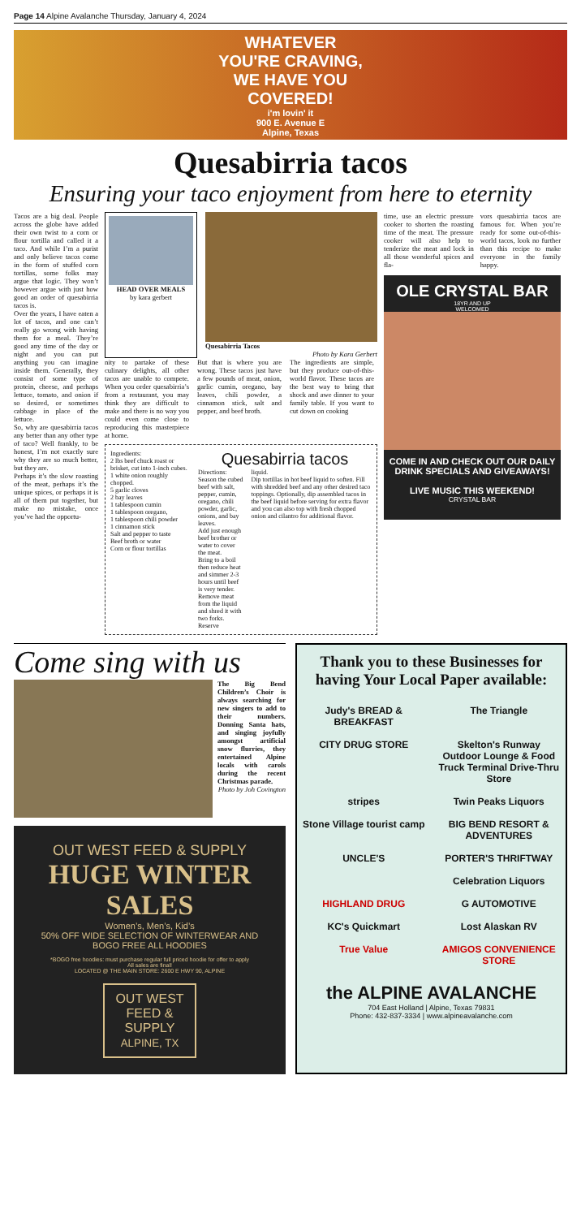Page 14 Alpine Avalanche Thursday, January 4, 2024
WHATEVER
YOU'RE CRAVING,
WE HAVE YOU
COVERED!
i'm lovin' it
900 E. Avenue E
Alpine, Texas
Quesabirria tacos
Ensuring your taco enjoyment from here to eternity
Tacos are a big deal. People across the globe have added their own twist to a corn or flour tortilla and called it a taco. And while I’m a purist and only believe tacos come in the form of stuffed corn tortillas, some folks may argue that logic. They won’t however argue with just how good an order of quesabirria tacos is.
Over the years, I have eaten a lot of tacos, and one can’t really go wrong with having them for a meal. They’re good any time of the day or night and you can put anything you can imagine inside them. Generally, they consist of some type of protein, cheese, and perhaps lettuce, tomato, and onion if so desired, or sometimes cabbage in place of the lettuce.
So, why are quesabirria tacos any better than any other type of taco? Well frankly, to be honest, I’m not exactly sure why they are so much better, but they are.
Perhaps it’s the slow roasting of the meat, perhaps it’s the unique spices, or perhaps it is all of them put together, but make no mistake, once you’ve had the opportu-
HEAD OVER MEALS
by kara gerbert
Quesabirria Tacos
Photo by Kara Gerbert
nity to partake of these culinary delights, all other tacos are unable to compete. When you order quesabirria’s from a restaurant, you may think they are difficult to make and there is no way you could even come close to reproducing this masterpiece at home.
But that is where you are wrong. These tacos just have a few pounds of meat, onion, garlic cumin, oregano, bay leaves, chili powder, a cinnamon stick, salt and pepper, and beef broth.
The ingredients are simple, but they produce out-of-this-world flavor. These tacos are the best way to bring that shock and awe dinner to your family table. If you want to cut down on cooking
Ingredients:
2 lbs beef chuck roast or brisket, cut into 1-inch cubes.
1 white onion roughly chopped.
5 garlic cloves
2 bay leaves
1 tablespoon cumin
1 tablespoon oregano,
1 tablespoon chili powder
1 cinnamon stick
Salt and pepper to taste
Beef broth or water
Corn or flour tortillas
Quesabirria tacos
Directions:
Season the cubed beef with salt, pepper, cumin, oregano, chili powder, garlic, onions, and bay leaves.
Add just enough beef brother or water to cover the meat.
Bring to a boil then reduce heat and simmer 2-3 hours until beef is very tender.
Remove meat from the liquid and shred it with two forks. Reserve
liquid.
Dip tortillas in hot beef liquid to soften. Fill with shredded beef and any other desired taco toppings. Optionally, dip assembled tacos in the beef liquid before serving for extra flavor and you can also top with fresh chopped onion and cilantro for additional flavor.
time, use an electric pressure cooker to shorten the roasting time of the meat. The pressure cooker will also help to tenderize the meat and lock in all those wonderful spices and fla-
vors quesabirria tacos are famous for. When you’re ready for some out-of-this-world tacos, look no further than this recipe to make everyone in the family happy.
OLE CRYSTAL BAR
18YR AND UP
WELCOMED
COME IN AND CHECK OUT OUR DAILY DRINK SPECIALS AND GIVEAWAYS!
LIVE MUSIC THIS WEEKEND!
CRYSTAL BAR
Come sing with us
The Big Bend Children’s Choir is always searching for new singers to add to their numbers. Donning Santa hats, and singing joyfully amongst artificial snow flurries, they entertained Alpine locals with carols during the recent Christmas parade.
Photo by Joh Covington
OUT WEST FEED & SUPPLY
HUGE WINTER SALES
Women’s, Men’s, Kid’s
50% OFF WIDE SELECTION OF WINTERWEAR AND BOGO FREE ALL HOODIES
*BOGO free hoodies: must purchase regular full priced hoodie for offer to apply
All sales are final!
LOCATED @ THE MAIN STORE: 2600 E HWY 90, ALPINE
OUT WEST FEED & SUPPLY
ALPINE, TX
Thank you to these Businesses for having Your Local Paper available:
Judy's BREAD & BREAKFAST The Triangle CITY DRUG STORE Skelton's Runway Outdoor Lounge & Food Truck Terminal Drive-Thru Store stripes Twin Peaks Liquors Stone Village tourist camp BIG BEND RESORT & ADVENTURES UNCLE'S PORTER'S THRIFTWAY Celebration Liquors HIGHLAND DRUG G AUTOMOTIVE KC's Quickmart Lost Alaskan RV True Value AMIGOS CONVENIENCE STORE
the ALPINE AVALANCHE
704 East Holland | Alpine, Texas 79831
Phone: 432-837-3334 | www.alpineavalanche.com